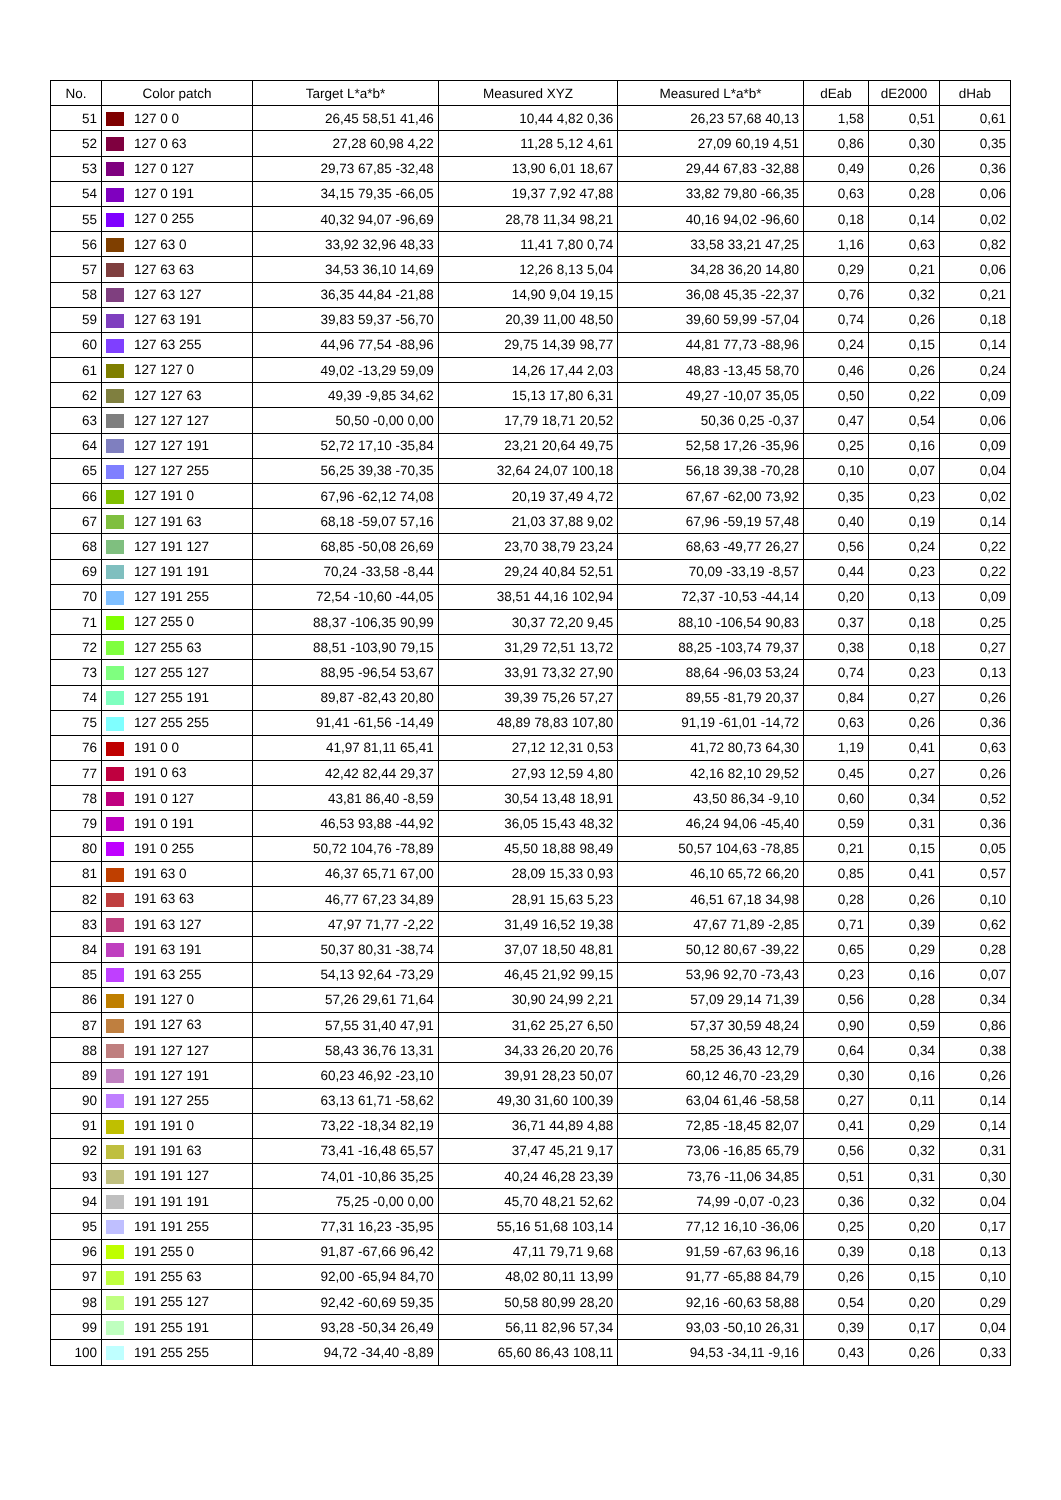| No. | Color patch | Target L*a*b* | Measured XYZ | Measured L*a*b* | dEab | dE2000 | dHab |
| --- | --- | --- | --- | --- | --- | --- | --- |
| 51 | 127 0 0 | 26,45 58,51 41,46 | 10,44 4,82 0,36 | 26,23 57,68 40,13 | 1,58 | 0,51 | 0,61 |
| 52 | 127 0 63 | 27,28 60,98 4,22 | 11,28 5,12 4,61 | 27,09 60,19 4,51 | 0,86 | 0,30 | 0,35 |
| 53 | 127 0 127 | 29,73 67,85 -32,48 | 13,90 6,01 18,67 | 29,44 67,83 -32,88 | 0,49 | 0,26 | 0,36 |
| 54 | 127 0 191 | 34,15 79,35 -66,05 | 19,37 7,92 47,88 | 33,82 79,80 -66,35 | 0,63 | 0,28 | 0,06 |
| 55 | 127 0 255 | 40,32 94,07 -96,69 | 28,78 11,34 98,21 | 40,16 94,02 -96,60 | 0,18 | 0,14 | 0,02 |
| 56 | 127 63 0 | 33,92 32,96 48,33 | 11,41 7,80 0,74 | 33,58 33,21 47,25 | 1,16 | 0,63 | 0,82 |
| 57 | 127 63 63 | 34,53 36,10 14,69 | 12,26 8,13 5,04 | 34,28 36,20 14,80 | 0,29 | 0,21 | 0,06 |
| 58 | 127 63 127 | 36,35 44,84 -21,88 | 14,90 9,04 19,15 | 36,08 45,35 -22,37 | 0,76 | 0,32 | 0,21 |
| 59 | 127 63 191 | 39,83 59,37 -56,70 | 20,39 11,00 48,50 | 39,60 59,99 -57,04 | 0,74 | 0,26 | 0,18 |
| 60 | 127 63 255 | 44,96 77,54 -88,96 | 29,75 14,39 98,77 | 44,81 77,73 -88,96 | 0,24 | 0,15 | 0,14 |
| 61 | 127 127 0 | 49,02 -13,29 59,09 | 14,26 17,44 2,03 | 48,83 -13,45 58,70 | 0,46 | 0,26 | 0,24 |
| 62 | 127 127 63 | 49,39 -9,85 34,62 | 15,13 17,80 6,31 | 49,27 -10,07 35,05 | 0,50 | 0,22 | 0,09 |
| 63 | 127 127 127 | 50,50 -0,00 0,00 | 17,79 18,71 20,52 | 50,36 0,25 -0,37 | 0,47 | 0,54 | 0,06 |
| 64 | 127 127 191 | 52,72 17,10 -35,84 | 23,21 20,64 49,75 | 52,58 17,26 -35,96 | 0,25 | 0,16 | 0,09 |
| 65 | 127 127 255 | 56,25 39,38 -70,35 | 32,64 24,07 100,18 | 56,18 39,38 -70,28 | 0,10 | 0,07 | 0,04 |
| 66 | 127 191 0 | 67,96 -62,12 74,08 | 20,19 37,49 4,72 | 67,67 -62,00 73,92 | 0,35 | 0,23 | 0,02 |
| 67 | 127 191 63 | 68,18 -59,07 57,16 | 21,03 37,88 9,02 | 67,96 -59,19 57,48 | 0,40 | 0,19 | 0,14 |
| 68 | 127 191 127 | 68,85 -50,08 26,69 | 23,70 38,79 23,24 | 68,63 -49,77 26,27 | 0,56 | 0,24 | 0,22 |
| 69 | 127 191 191 | 70,24 -33,58 -8,44 | 29,24 40,84 52,51 | 70,09 -33,19 -8,57 | 0,44 | 0,23 | 0,22 |
| 70 | 127 191 255 | 72,54 -10,60 -44,05 | 38,51 44,16 102,94 | 72,37 -10,53 -44,14 | 0,20 | 0,13 | 0,09 |
| 71 | 127 255 0 | 88,37 -106,35 90,99 | 30,37 72,20 9,45 | 88,10 -106,54 90,83 | 0,37 | 0,18 | 0,25 |
| 72 | 127 255 63 | 88,51 -103,90 79,15 | 31,29 72,51 13,72 | 88,25 -103,74 79,37 | 0,38 | 0,18 | 0,27 |
| 73 | 127 255 127 | 88,95 -96,54 53,67 | 33,91 73,32 27,90 | 88,64 -96,03 53,24 | 0,74 | 0,23 | 0,13 |
| 74 | 127 255 191 | 89,87 -82,43 20,80 | 39,39 75,26 57,27 | 89,55 -81,79 20,37 | 0,84 | 0,27 | 0,26 |
| 75 | 127 255 255 | 91,41 -61,56 -14,49 | 48,89 78,83 107,80 | 91,19 -61,01 -14,72 | 0,63 | 0,26 | 0,36 |
| 76 | 191 0 0 | 41,97 81,11 65,41 | 27,12 12,31 0,53 | 41,72 80,73 64,30 | 1,19 | 0,41 | 0,63 |
| 77 | 191 0 63 | 42,42 82,44 29,37 | 27,93 12,59 4,80 | 42,16 82,10 29,52 | 0,45 | 0,27 | 0,26 |
| 78 | 191 0 127 | 43,81 86,40 -8,59 | 30,54 13,48 18,91 | 43,50 86,34 -9,10 | 0,60 | 0,34 | 0,52 |
| 79 | 191 0 191 | 46,53 93,88 -44,92 | 36,05 15,43 48,32 | 46,24 94,06 -45,40 | 0,59 | 0,31 | 0,36 |
| 80 | 191 0 255 | 50,72 104,76 -78,89 | 45,50 18,88 98,49 | 50,57 104,63 -78,85 | 0,21 | 0,15 | 0,05 |
| 81 | 191 63 0 | 46,37 65,71 67,00 | 28,09 15,33 0,93 | 46,10 65,72 66,20 | 0,85 | 0,41 | 0,57 |
| 82 | 191 63 63 | 46,77 67,23 34,89 | 28,91 15,63 5,23 | 46,51 67,18 34,98 | 0,28 | 0,26 | 0,10 |
| 83 | 191 63 127 | 47,97 71,77 -2,22 | 31,49 16,52 19,38 | 47,67 71,89 -2,85 | 0,71 | 0,39 | 0,62 |
| 84 | 191 63 191 | 50,37 80,31 -38,74 | 37,07 18,50 48,81 | 50,12 80,67 -39,22 | 0,65 | 0,29 | 0,28 |
| 85 | 191 63 255 | 54,13 92,64 -73,29 | 46,45 21,92 99,15 | 53,96 92,70 -73,43 | 0,23 | 0,16 | 0,07 |
| 86 | 191 127 0 | 57,26 29,61 71,64 | 30,90 24,99 2,21 | 57,09 29,14 71,39 | 0,56 | 0,28 | 0,34 |
| 87 | 191 127 63 | 57,55 31,40 47,91 | 31,62 25,27 6,50 | 57,37 30,59 48,24 | 0,90 | 0,59 | 0,86 |
| 88 | 191 127 127 | 58,43 36,76 13,31 | 34,33 26,20 20,76 | 58,25 36,43 12,79 | 0,64 | 0,34 | 0,38 |
| 89 | 191 127 191 | 60,23 46,92 -23,10 | 39,91 28,23 50,07 | 60,12 46,70 -23,29 | 0,30 | 0,16 | 0,26 |
| 90 | 191 127 255 | 63,13 61,71 -58,62 | 49,30 31,60 100,39 | 63,04 61,46 -58,58 | 0,27 | 0,11 | 0,14 |
| 91 | 191 191 0 | 73,22 -18,34 82,19 | 36,71 44,89 4,88 | 72,85 -18,45 82,07 | 0,41 | 0,29 | 0,14 |
| 92 | 191 191 63 | 73,41 -16,48 65,57 | 37,47 45,21 9,17 | 73,06 -16,85 65,79 | 0,56 | 0,32 | 0,31 |
| 93 | 191 191 127 | 74,01 -10,86 35,25 | 40,24 46,28 23,39 | 73,76 -11,06 34,85 | 0,51 | 0,31 | 0,30 |
| 94 | 191 191 191 | 75,25 -0,00 0,00 | 45,70 48,21 52,62 | 74,99 -0,07 -0,23 | 0,36 | 0,32 | 0,04 |
| 95 | 191 191 255 | 77,31 16,23 -35,95 | 55,16 51,68 103,14 | 77,12 16,10 -36,06 | 0,25 | 0,20 | 0,17 |
| 96 | 191 255 0 | 91,87 -67,66 96,42 | 47,11 79,71 9,68 | 91,59 -67,63 96,16 | 0,39 | 0,18 | 0,13 |
| 97 | 191 255 63 | 92,00 -65,94 84,70 | 48,02 80,11 13,99 | 91,77 -65,88 84,79 | 0,26 | 0,15 | 0,10 |
| 98 | 191 255 127 | 92,42 -60,69 59,35 | 50,58 80,99 28,20 | 92,16 -60,63 58,88 | 0,54 | 0,20 | 0,29 |
| 99 | 191 255 191 | 93,28 -50,34 26,49 | 56,11 82,96 57,34 | 93,03 -50,10 26,31 | 0,39 | 0,17 | 0,04 |
| 100 | 191 255 255 | 94,72 -34,40 -8,89 | 65,60 86,43 108,11 | 94,53 -34,11 -9,16 | 0,43 | 0,26 | 0,33 |